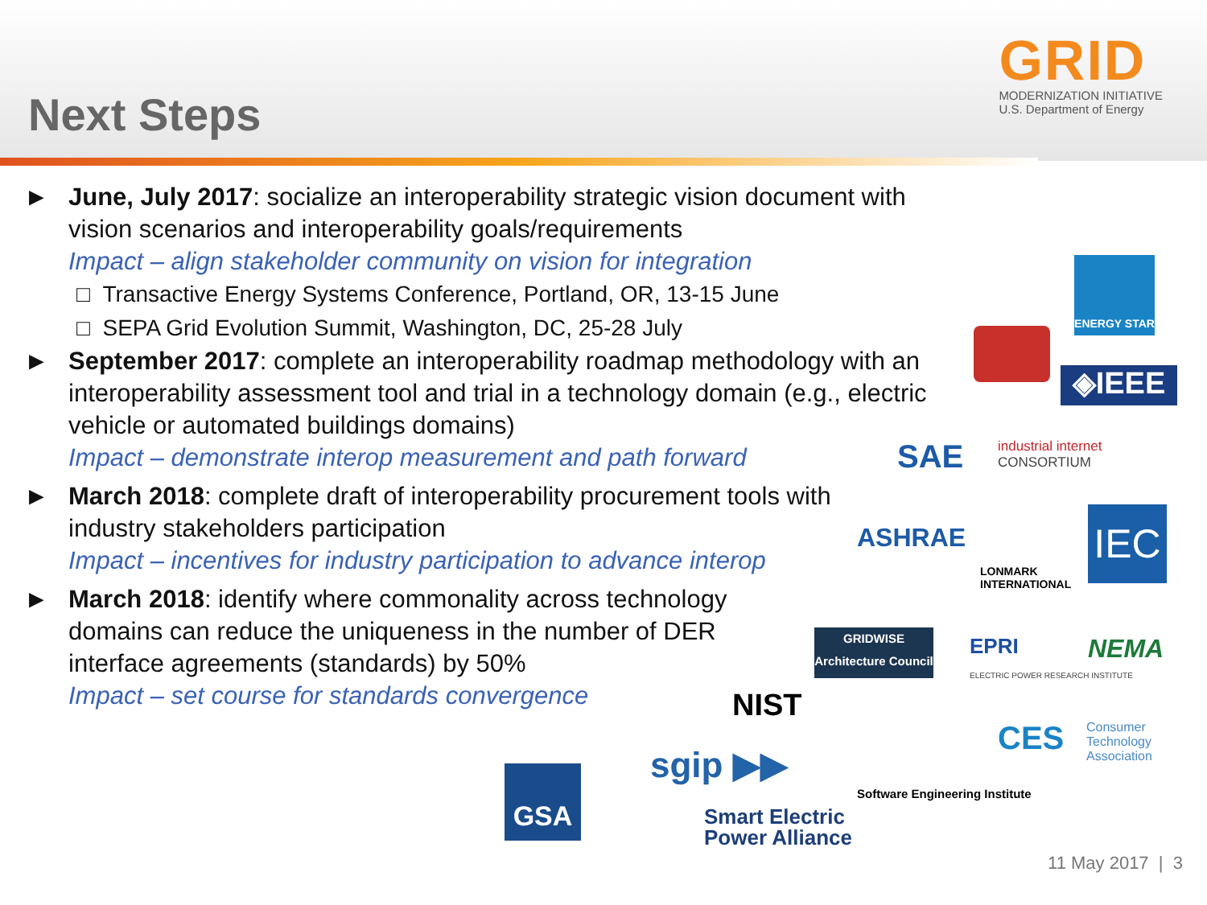Next Steps
GRID
MODERNIZATION INITIATIVE
U.S. Department of Energy
► June, July 2017: socialize an interoperability strategic vision document with vision scenarios and interoperability goals/requirements
Impact – align stakeholder community on vision for integration
□ Transactive Energy Systems Conference, Portland, OR, 13-15 June
□ SEPA Grid Evolution Summit, Washington, DC, 25-28 July
► September 2017: complete an interoperability roadmap methodology with an interoperability assessment tool and trial in a technology domain (e.g., electric vehicle or automated buildings domains)
Impact – demonstrate interop measurement and path forward
► March 2018: complete draft of interoperability procurement tools with industry stakeholders participation
Impact – incentives for industry participation to advance interop
► March 2018: identify where commonality across technology domains can reduce the uniqueness in the number of DER interface agreements (standards) by 50%
Impact – set course for standards convergence
ENERGY STAR
◈IEEE
SAE
industrial internet
CONSORTIUM
ASHRAE
LONMARK
INTERNATIONAL
IEC
GRIDWISE
Architecture Council
EPRI
ELECTRIC POWER RESEARCH INSTITUTE
NEMA
NIST
CES
Consumer
Technology
Association
Software Engineering Institute
GSA sgip ▶▶
Smart Electric
Power Alliance
11 May 2017 | 3